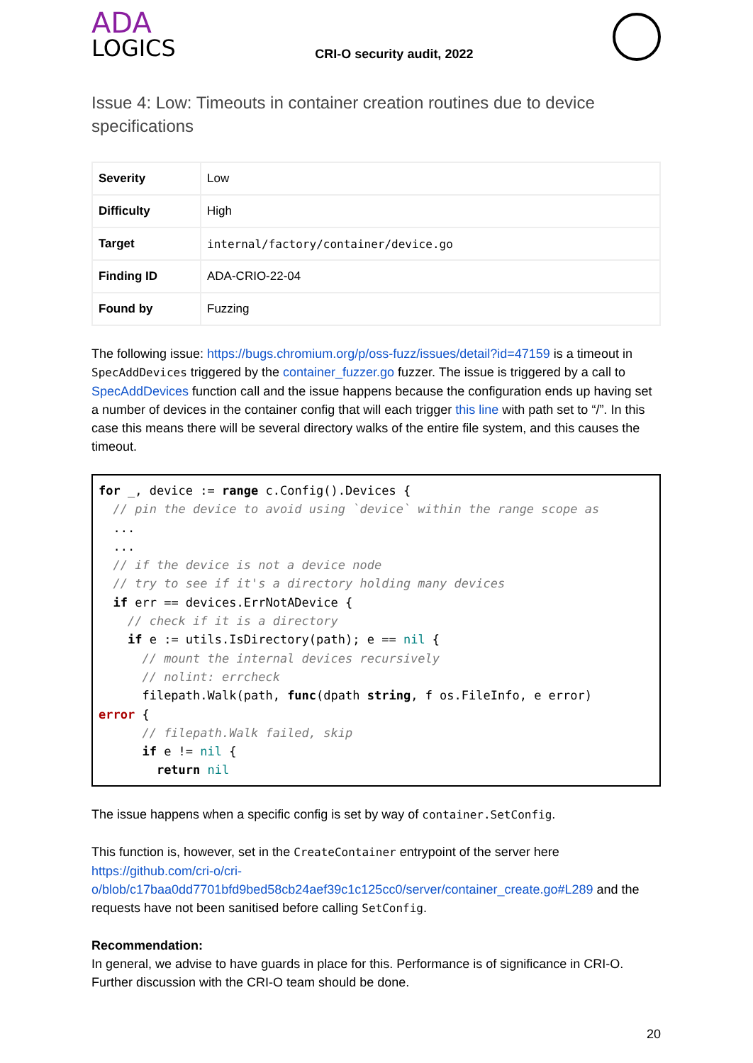ADA
LOGICS
CRI-O security audit, 2022
Issue 4: Low: Timeouts in container creation routines due to device specifications
| Severity | Low |
| Difficulty | High |
| Target | internal/factory/container/device.go |
| Finding ID | ADA-CRIO-22-04 |
| Found by | Fuzzing |
The following issue: https://bugs.chromium.org/p/oss-fuzz/issues/detail?id=47159 is a timeout in SpecAddDevices triggered by the container_fuzzer.go fuzzer. The issue is triggered by a call to SpecAddDevices function call and the issue happens because the configuration ends up having set a number of devices in the container config that will each trigger this line with path set to “/”. In this case this means there will be several directory walks of the entire file system, and this causes the timeout.
for _, device := range c.Config().Devices {
  // pin the device to avoid using `device` within the range scope as
  ...
  ...
  // if the device is not a device node
  // try to see if it's a directory holding many devices
  if err == devices.ErrNotADevice {
    // check if it is a directory
    if e := utils.IsDirectory(path); e == nil {
      // mount the internal devices recursively
      // nolint: errcheck
      filepath.Walk(path, func(dpath string, f os.FileInfo, e error)
error {
      // filepath.Walk failed, skip
      if e != nil {
        return nil
The issue happens when a specific config is set by way of container.SetConfig.
This function is, however, set in the CreateContainer entrypoint of the server here https://github.com/cri-o/cri-o/blob/c17baa0dd7701bfd9bed58cb24aef39c1c125cc0/server/container_create.go#L289 and the requests have not been sanitised before calling SetConfig.
Recommendation:
In general, we advise to have guards in place for this. Performance is of significance in CRI-O. Further discussion with the CRI-O team should be done.
20